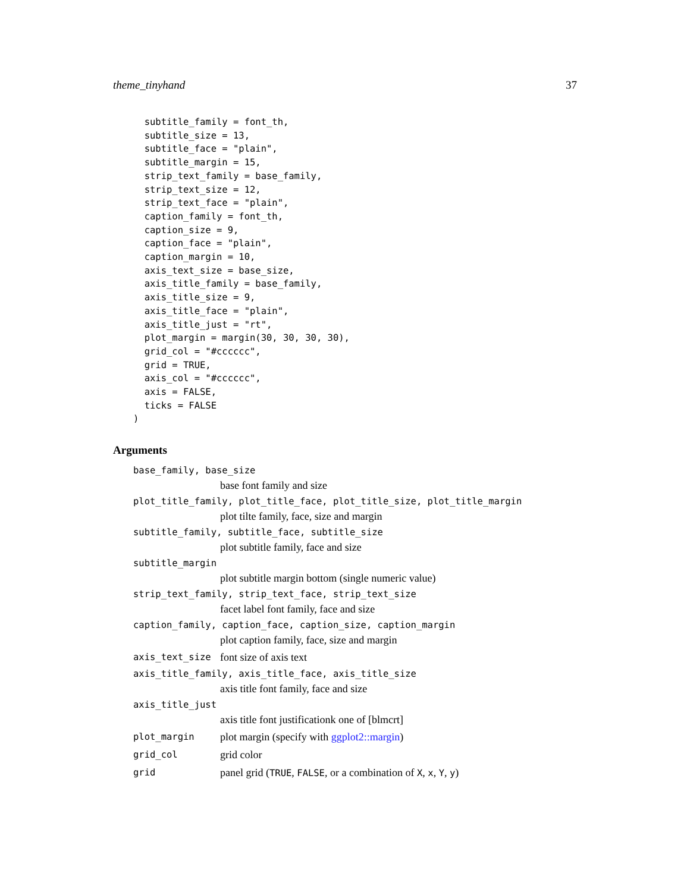theme_tinyhand 37
  subtitle_family = font_th,
  subtitle_size = 13,
  subtitle_face = "plain",
  subtitle_margin = 15,
  strip_text_family = base_family,
  strip_text_size = 12,
  strip_text_face = "plain",
  caption_family = font_th,
  caption_size = 9,
  caption_face = "plain",
  caption_margin = 10,
  axis_text_size = base_size,
  axis_title_family = base_family,
  axis_title_size = 9,
  axis_title_face = "plain",
  axis_title_just = "rt",
  plot_margin = margin(30, 30, 30, 30),
  grid_col = "#cccccc",
  grid = TRUE,
  axis_col = "#cccccc",
  axis = FALSE,
  ticks = FALSE
)
Arguments
base_family, base_size
base font family and size
plot_title_family, plot_title_face, plot_title_size, plot_title_margin
plot tilte family, face, size and margin
subtitle_family, subtitle_face, subtitle_size
plot subtitle family, face and size
subtitle_margin
plot subtitle margin bottom (single numeric value)
strip_text_family, strip_text_face, strip_text_size
facet label font family, face and size
caption_family, caption_face, caption_size, caption_margin
plot caption family, face, size and margin
axis_text_size font size of axis text
axis_title_family, axis_title_face, axis_title_size
axis title font family, face and size
axis_title_just
axis title font justificationk one of [blmcrt]
plot_margin plot margin (specify with ggplot2::margin)
grid_col grid color
grid panel grid (TRUE, FALSE, or a combination of X, x, Y, y)